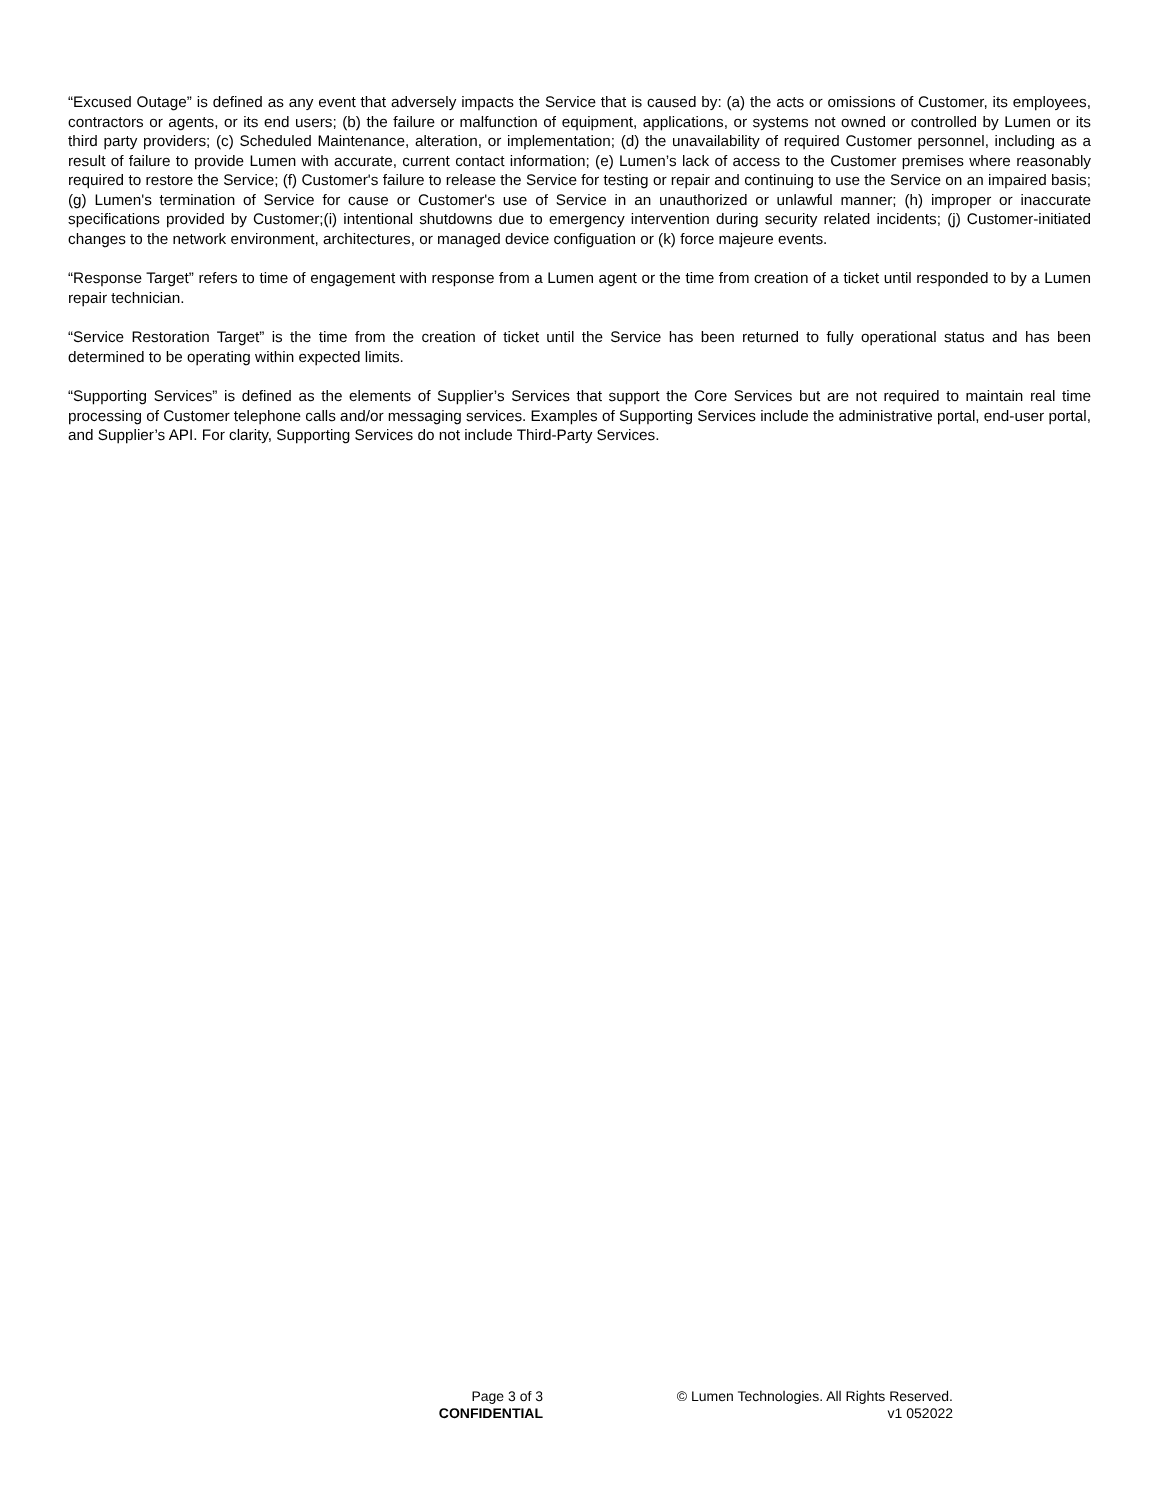“Excused Outage” is defined as any event that adversely impacts the Service that is caused by: (a) the acts or omissions of Customer, its employees, contractors or agents, or its end users; (b) the failure or malfunction of equipment, applications, or systems not owned or controlled by Lumen or its third party providers; (c) Scheduled Maintenance, alteration, or implementation; (d) the unavailability of required Customer personnel, including as a result of failure to provide Lumen with accurate, current contact information; (e) Lumen’s lack of access to the Customer premises where reasonably required to restore the Service; (f) Customer's failure to release the Service for testing or repair and continuing to use the Service on an impaired basis; (g) Lumen's termination of Service for cause or Customer's use of Service in an unauthorized or unlawful manner; (h) improper or inaccurate specifications provided by Customer;(i) intentional shutdowns due to emergency intervention during security related incidents; (j) Customer-initiated changes to the network environment, architectures, or managed device configuation or (k) force majeure events.
“Response Target” refers to time of engagement with response from a Lumen agent or the time from creation of a ticket until responded to by a Lumen repair technician.
“Service Restoration Target” is the time from the creation of ticket until the Service has been returned to fully operational status and has been determined to be operating within expected limits.
“Supporting Services” is defined as the elements of Supplier’s Services that support the Core Services but are not required to maintain real time processing of Customer telephone calls and/or messaging services. Examples of Supporting Services include the administrative portal, end-user portal, and Supplier’s API. For clarity, Supporting Services do not include Third-Party Services.
Page 3 of 3
CONFIDENTIAL
© Lumen Technologies. All Rights Reserved.
v1 052022